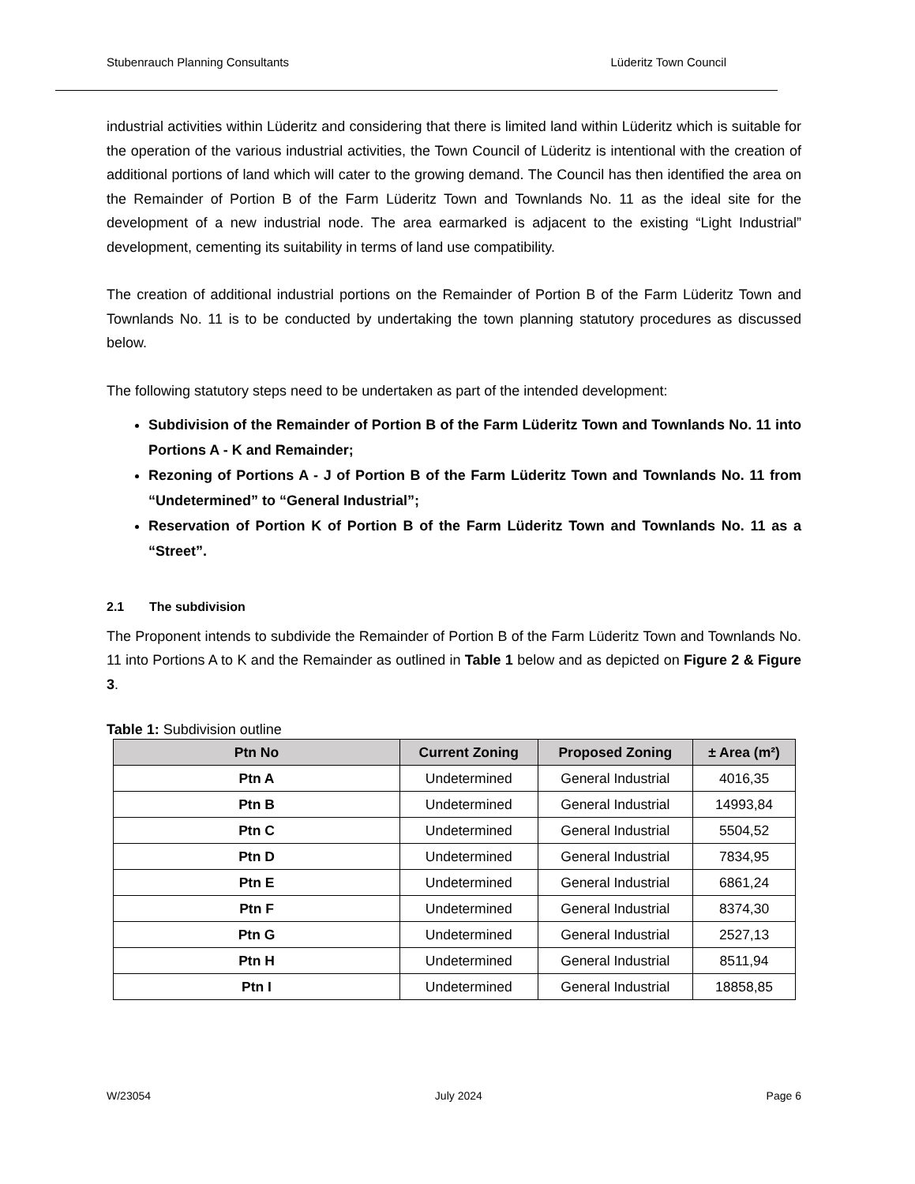Stubenrauch Planning Consultants Lüderitz Town Council
industrial activities within Lüderitz and considering that there is limited land within Lüderitz which is suitable for the operation of the various industrial activities, the Town Council of Lüderitz is intentional with the creation of additional portions of land which will cater to the growing demand. The Council has then identified the area on the Remainder of Portion B of the Farm Lüderitz Town and Townlands No. 11 as the ideal site for the development of a new industrial node. The area earmarked is adjacent to the existing “Light Industrial” development, cementing its suitability in terms of land use compatibility.
The creation of additional industrial portions on the Remainder of Portion B of the Farm Lüderitz Town and Townlands No. 11 is to be conducted by undertaking the town planning statutory procedures as discussed below.
The following statutory steps need to be undertaken as part of the intended development:
Subdivision of the Remainder of Portion B of the Farm Lüderitz Town and Townlands No. 11 into Portions A - K and Remainder;
Rezoning of Portions A - J of Portion B of the Farm Lüderitz Town and Townlands No. 11 from “Undetermined” to “General Industrial”;
Reservation of Portion K of Portion B of the Farm Lüderitz Town and Townlands No. 11 as a “Street”.
2.1 The subdivision
The Proponent intends to subdivide the Remainder of Portion B of the Farm Lüderitz Town and Townlands No. 11 into Portions A to K and the Remainder as outlined in Table 1 below and as depicted on Figure 2 & Figure 3.
Table 1: Subdivision outline
| Ptn No | Current Zoning | Proposed Zoning | ± Area (m²) |
| --- | --- | --- | --- |
| Ptn A | Undetermined | General Industrial | 4016,35 |
| Ptn B | Undetermined | General Industrial | 14993,84 |
| Ptn C | Undetermined | General Industrial | 5504,52 |
| Ptn D | Undetermined | General Industrial | 7834,95 |
| Ptn E | Undetermined | General Industrial | 6861,24 |
| Ptn F | Undetermined | General Industrial | 8374,30 |
| Ptn G | Undetermined | General Industrial | 2527,13 |
| Ptn H | Undetermined | General Industrial | 8511,94 |
| Ptn I | Undetermined | General Industrial | 18858,85 |
W/23054 July 2024 Page 6